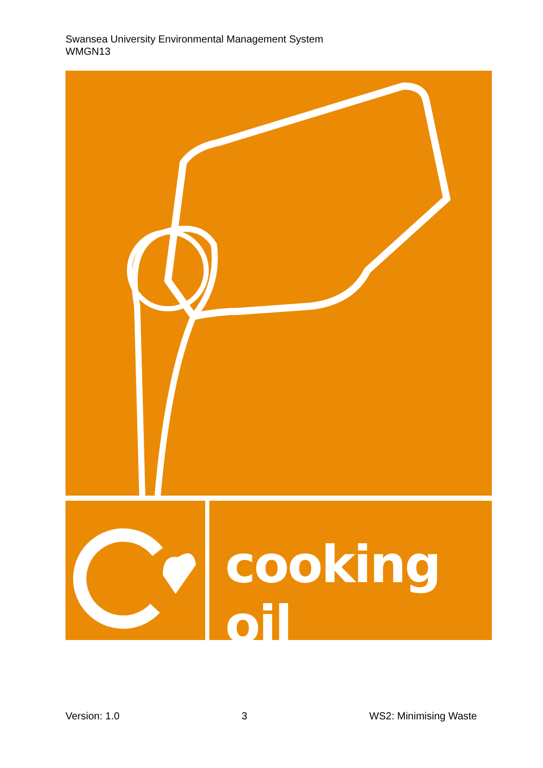Swansea University Environmental Management System
WMGN13
cooking oil
Version: 1.0 3 WS2: Minimising Waste